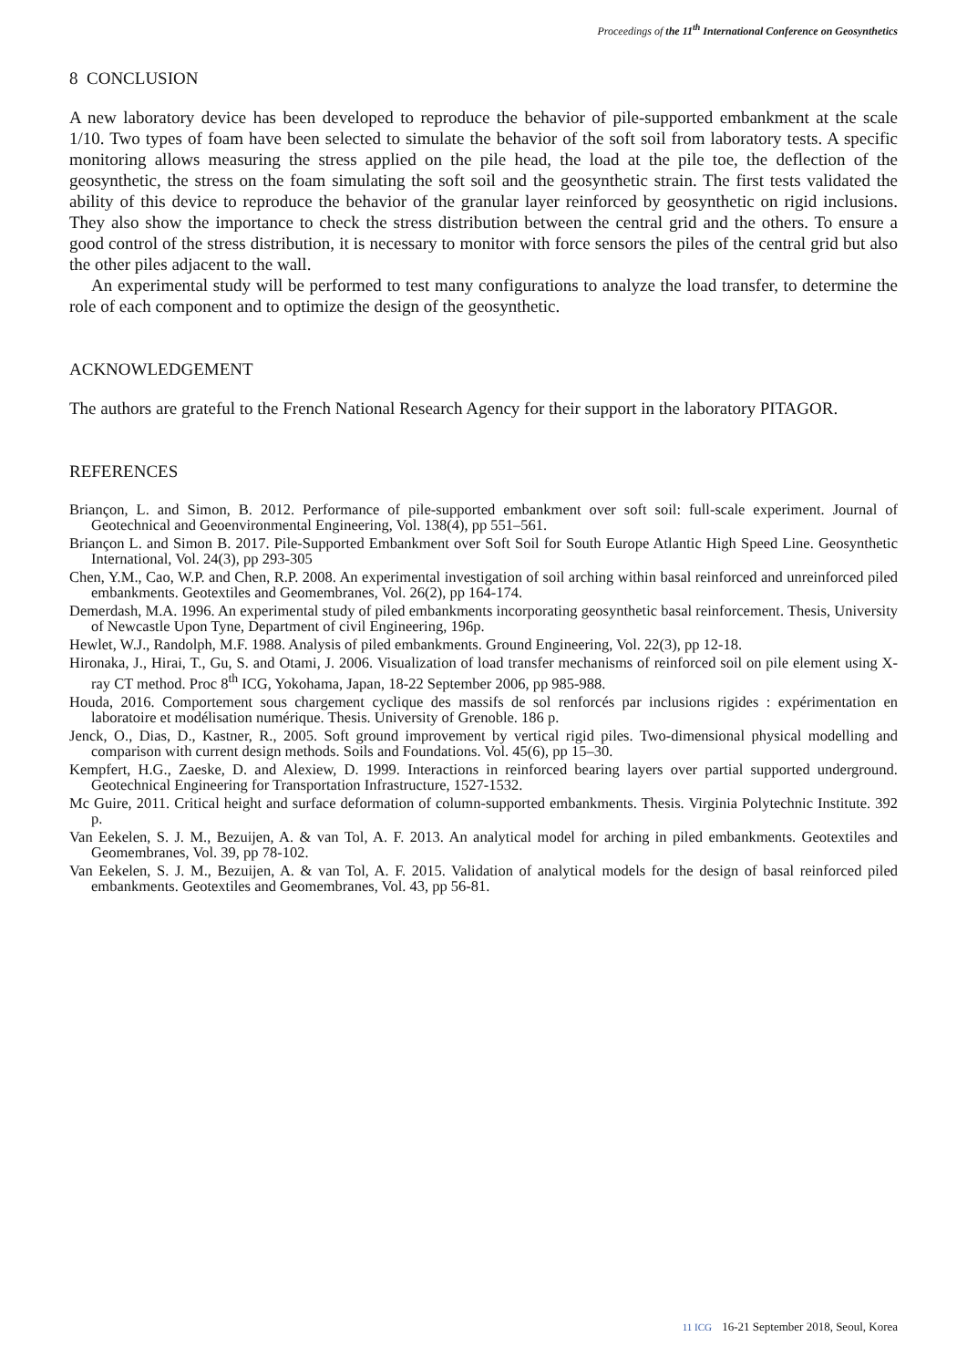Proceedings of the 11<sup>th</sup> International Conference on Geosynthetics
8 CONCLUSION
A new laboratory device has been developed to reproduce the behavior of pile-supported embankment at the scale 1/10. Two types of foam have been selected to simulate the behavior of the soft soil from laboratory tests. A specific monitoring allows measuring the stress applied on the pile head, the load at the pile toe, the deflection of the geosynthetic, the stress on the foam simulating the soft soil and the geosynthetic strain. The first tests validated the ability of this device to reproduce the behavior of the granular layer reinforced by geosynthetic on rigid inclusions. They also show the importance to check the stress distribution between the central grid and the others. To ensure a good control of the stress distribution, it is necessary to monitor with force sensors the piles of the central grid but also the other piles adjacent to the wall.
An experimental study will be performed to test many configurations to analyze the load transfer, to determine the role of each component and to optimize the design of the geosynthetic.
ACKNOWLEDGEMENT
The authors are grateful to the French National Research Agency for their support in the laboratory PITAGOR.
REFERENCES
Briançon, L. and Simon, B. 2012. Performance of pile-supported embankment over soft soil: full-scale experiment. Journal of Geotechnical and Geoenvironmental Engineering, Vol. 138(4), pp 551–561.
Briançon L. and Simon B. 2017. Pile-Supported Embankment over Soft Soil for South Europe Atlantic High Speed Line. Geosynthetic International, Vol. 24(3), pp 293-305
Chen, Y.M., Cao, W.P. and Chen, R.P. 2008. An experimental investigation of soil arching within basal reinforced and unreinforced piled embankments. Geotextiles and Geomembranes, Vol. 26(2), pp 164-174.
Demerdash, M.A. 1996. An experimental study of piled embankments incorporating geosynthetic basal reinforcement. Thesis, University of Newcastle Upon Tyne, Department of civil Engineering, 196p.
Hewlet, W.J., Randolph, M.F. 1988. Analysis of piled embankments. Ground Engineering, Vol. 22(3), pp 12-18.
Hironaka, J., Hirai, T., Gu, S. and Otami, J. 2006. Visualization of load transfer mechanisms of reinforced soil on pile element using X-ray CT method. Proc 8<sup>th</sup> ICG, Yokohama, Japan, 18-22 September 2006, pp 985-988.
Houda, 2016. Comportement sous chargement cyclique des massifs de sol renforcés par inclusions rigides : expérimentation en laboratoire et modélisation numérique. Thesis. University of Grenoble. 186 p.
Jenck, O., Dias, D., Kastner, R., 2005. Soft ground improvement by vertical rigid piles. Two-dimensional physical modelling and comparison with current design methods. Soils and Foundations. Vol. 45(6), pp 15–30.
Kempfert, H.G., Zaeske, D. and Alexiew, D. 1999. Interactions in reinforced bearing layers over partial supported underground. Geotechnical Engineering for Transportation Infrastructure, 1527-1532.
Mc Guire, 2011. Critical height and surface deformation of column-supported embankments. Thesis. Virginia Polytechnic Institute. 392 p.
Van Eekelen, S. J. M., Bezuijen, A. & van Tol, A. F. 2013. An analytical model for arching in piled embankments. Geotextiles and Geomembranes, Vol. 39, pp 78-102.
Van Eekelen, S. J. M., Bezuijen, A. & van Tol, A. F. 2015. Validation of analytical models for the design of basal reinforced piled embankments. Geotextiles and Geomembranes, Vol. 43, pp 56-81.
11 ICG 16-21 September 2018, Seoul, Korea